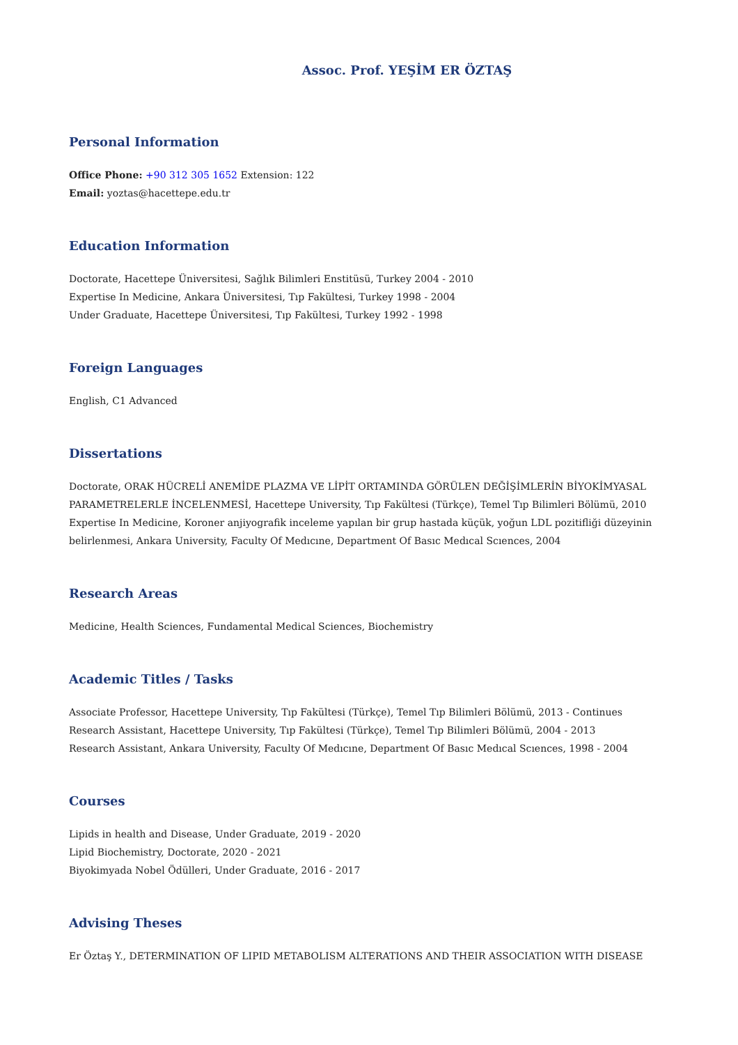Assoc. Prof. YEŞİM ER ÖZTAŞ
Personal Information
Office Phone: +90 312 305 1652 Extension: 122
Email: yoztas@hacettepe.edu.tr
Education Information
Doctorate, Hacettepe Üniversitesi, Sağlık Bilimleri Enstitüsü, Turkey 2004 - 2010
Expertise In Medicine, Ankara Üniversitesi, Tıp Fakültesi, Turkey 1998 - 2004
Under Graduate, Hacettepe Üniversitesi, Tıp Fakültesi, Turkey 1992 - 1998
Foreign Languages
English, C1 Advanced
Dissertations
Doctorate, ORAK HÜCRELİ ANEMİDE PLAZMA VE LİPİT ORTAMINDA GÖRÜLEN DEĞİŞİMLERİN BİYOKİMYASAL PARAMETRELERLE İNCELENMESİ, Hacettepe University, Tıp Fakültesi (Türkçe), Temel Tıp Bilimleri Bölümü, 2010
Expertise In Medicine, Koroner anjiyografik inceleme yapılan bir grup hastada küçük, yoğun LDL pozitifliği düzeyinin belirlenmesi, Ankara University, Faculty Of Medıcıne, Department Of Basıc Medıcal Scıences, 2004
Research Areas
Medicine, Health Sciences, Fundamental Medical Sciences, Biochemistry
Academic Titles / Tasks
Associate Professor, Hacettepe University, Tıp Fakültesi (Türkçe), Temel Tıp Bilimleri Bölümü, 2013 - Continues
Research Assistant, Hacettepe University, Tıp Fakültesi (Türkçe), Temel Tıp Bilimleri Bölümü, 2004 - 2013
Research Assistant, Ankara University, Faculty Of Medıcıne, Department Of Basıc Medıcal Scıences, 1998 - 2004
Courses
Lipids in health and Disease, Under Graduate, 2019 - 2020
Lipid Biochemistry, Doctorate, 2020 - 2021
Biyokimyada Nobel Ödülleri, Under Graduate, 2016 - 2017
Advising Theses
Er Öztaş Y., DETERMINATION OF LIPID METABOLISM ALTERATIONS AND THEIR ASSOCIATION WITH DISEASE